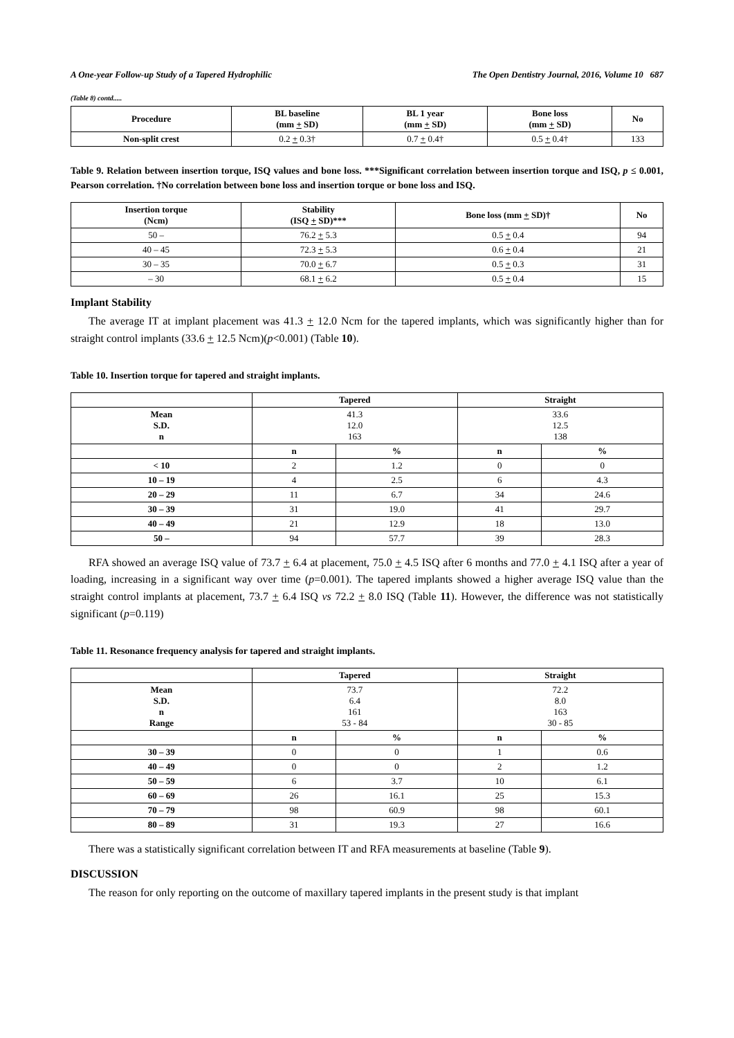A One-year Follow-up Study of a Tapered Hydrophilic The Open Dentistry Journal, 2016, Volume 10 687
(Table 8) contd.....
| Procedure | BL baseline (mm + SD) | BL 1 year (mm + SD) | Bone loss (mm + SD) | No |
| --- | --- | --- | --- | --- |
| Non-split crest | 0.2 + 0.3† | 0.7 + 0.4† | 0.5 + 0.4† | 133 |
Table 9. Relation between insertion torque, ISQ values and bone loss. ***Significant correlation between insertion torque and ISQ, p ≤ 0.001, Pearson correlation. †No correlation between bone loss and insertion torque or bone loss and ISQ.
| Insertion torque (Ncm) | Stability (ISQ + SD)*** | Bone loss (mm + SD)† | No |
| --- | --- | --- | --- |
| 50 – | 76.2 + 5.3 | 0.5 + 0.4 | 94 |
| 40 – 45 | 72.3 + 5.3 | 0.6 + 0.4 | 21 |
| 30 – 35 | 70.0 + 6.7 | 0.5 + 0.3 | 31 |
| – 30 | 68.1 + 6.2 | 0.5 + 0.4 | 15 |
Implant Stability
The average IT at implant placement was 41.3 + 12.0 Ncm for the tapered implants, which was significantly higher than for straight control implants (33.6 + 12.5 Ncm)(p<0.001) (Table 10).
Table 10. Insertion torque for tapered and straight implants.
| | Tapered | | Straight | |
| --- | --- | --- | --- | --- |
| Mean S.D. n | 41.3 12.0 163 | | 33.6 12.5 138 | |
| | n | % | n | % |
| < 10 | 2 | 1.2 | 0 | 0 |
| 10 – 19 | 4 | 2.5 | 6 | 4.3 |
| 20 – 29 | 11 | 6.7 | 34 | 24.6 |
| 30 – 39 | 31 | 19.0 | 41 | 29.7 |
| 40 – 49 | 21 | 12.9 | 18 | 13.0 |
| 50 – | 94 | 57.7 | 39 | 28.3 |
RFA showed an average ISQ value of 73.7 + 6.4 at placement, 75.0 + 4.5 ISQ after 6 months and 77.0 + 4.1 ISQ after a year of loading, increasing in a significant way over time (p=0.001). The tapered implants showed a higher average ISQ value than the straight control implants at placement, 73.7 + 6.4 ISQ vs 72.2 + 8.0 ISQ (Table 11). However, the difference was not statistically significant (p=0.119)
Table 11. Resonance frequency analysis for tapered and straight implants.
| | Tapered | | Straight | |
| --- | --- | --- | --- | --- |
| Mean S.D. n Range | 73.7 6.4 161 53 - 84 | | 72.2 8.0 163 30 - 85 | |
| | n | % | n | % |
| 30 – 39 | 0 | 0 | 1 | 0.6 |
| 40 – 49 | 0 | 0 | 2 | 1.2 |
| 50 – 59 | 6 | 3.7 | 10 | 6.1 |
| 60 – 69 | 26 | 16.1 | 25 | 15.3 |
| 70 – 79 | 98 | 60.9 | 98 | 60.1 |
| 80 – 89 | 31 | 19.3 | 27 | 16.6 |
There was a statistically significant correlation between IT and RFA measurements at baseline (Table 9).
DISCUSSION
The reason for only reporting on the outcome of maxillary tapered implants in the present study is that implant